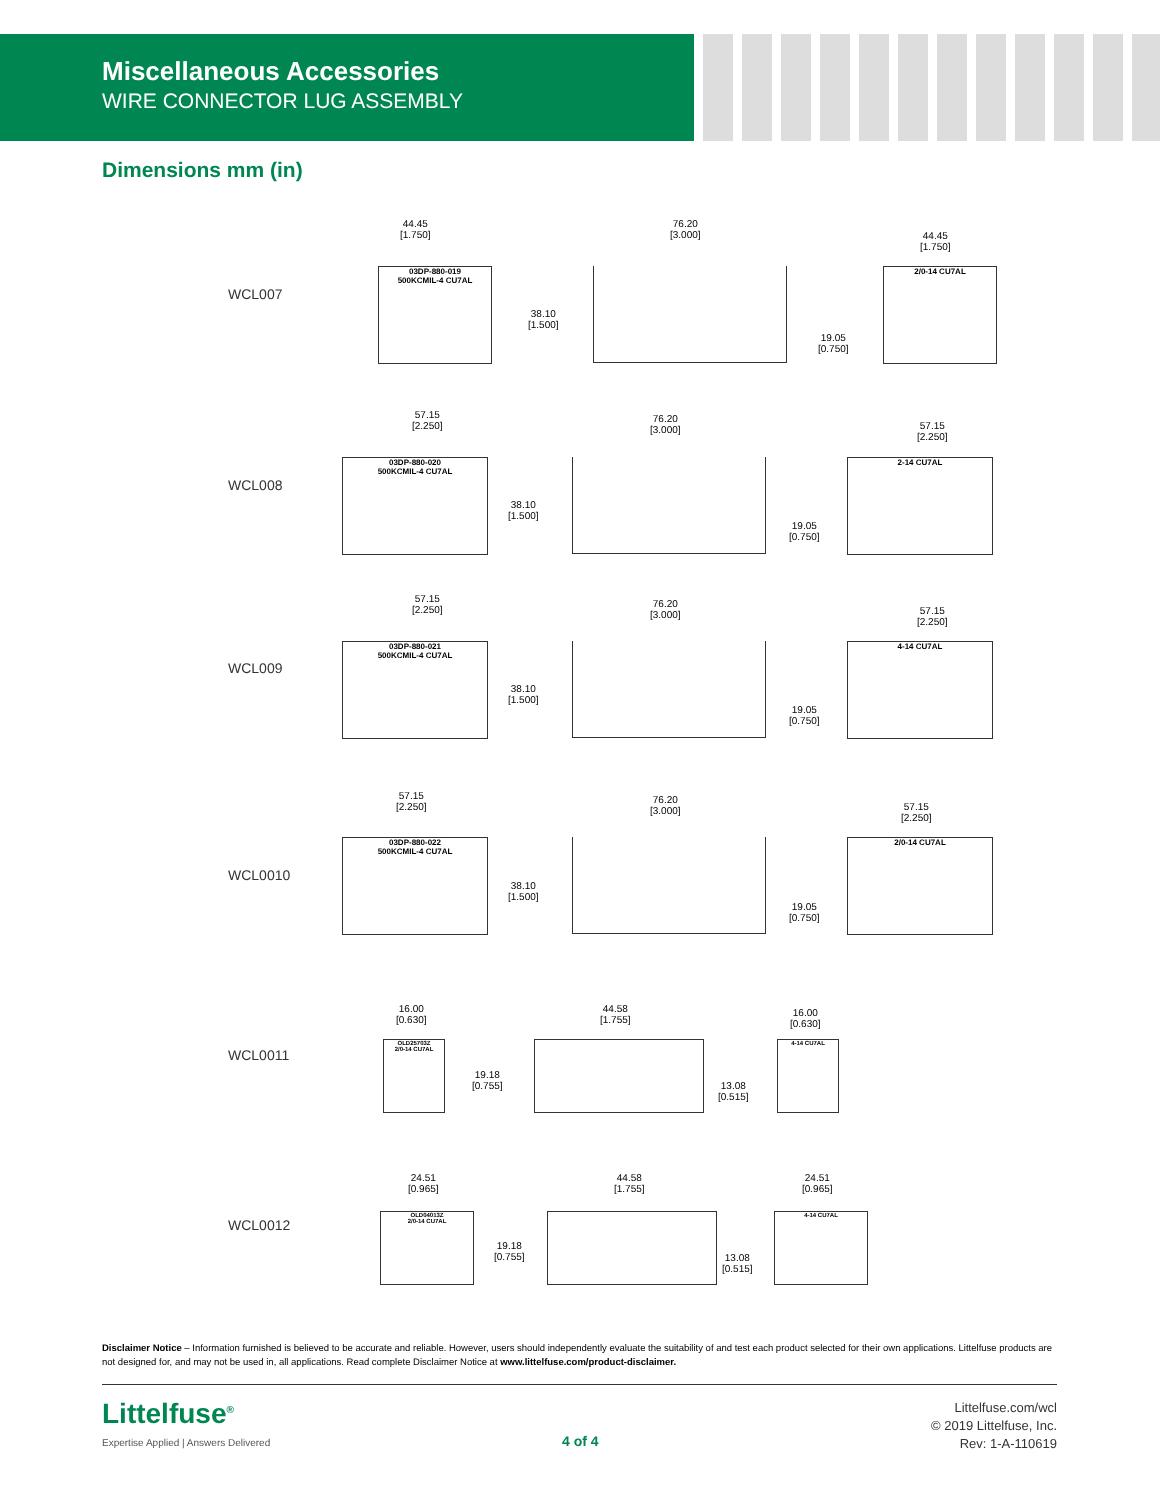Miscellaneous Accessories
WIRE CONNECTOR LUG ASSEMBLY
Dimensions mm (in)
WCL007
44.45
[1.750]
03DP-880-019
500KCMIL-4 CU7AL
76.20
[3.000]
38.10
[1.500]
19.05
[0.750]
44.45
[1.750]
2/0-14 CU7AL
WCL008
57.15
[2.250]
03DP-880-020
500KCMIL-4 CU7AL
76.20
[3.000]
38.10
[1.500]
19.05
[0.750]
57.15
[2.250]
2-14 CU7AL
WCL009
57.15
[2.250]
03DP-880-021
500KCMIL-4 CU7AL
76.20
[3.000]
38.10
[1.500]
19.05
[0.750]
57.15
[2.250]
4-14 CU7AL
WCL0010
57.15
[2.250]
03DP-880-022
500KCMIL-4 CU7AL
76.20
[3.000]
38.10
[1.500]
19.05
[0.750]
57.15
[2.250]
2/0-14 CU7AL
WCL0011
16.00
[0.630]
OLD25703Z
2/0-14 CU7AL
44.58
[1.755]
19.18
[0.755]
13.08
[0.515]
16.00
[0.630]
4-14 CU7AL
WCL0012
24.51
[0.965]
OLD04013Z
2/0-14 CU7AL
44.58
[1.755]
19.18
[0.755]
13.08
[0.515]
24.51
[0.965]
4-14 CU7AL
Disclaimer Notice – Information furnished is believed to be accurate and reliable. However, users should independently evaluate the suitability of and test each product selected for their own applications. Littelfuse products are not designed for, and may not be used in, all applications. Read complete Disclaimer Notice at www.littelfuse.com/product-disclaimer.
Littelfuse<sup>®</sup>
Expertise Applied | Answers Delivered
4 of 4
Littelfuse.com/wcl
© 2019 Littelfuse, Inc.
Rev: 1-A-110619